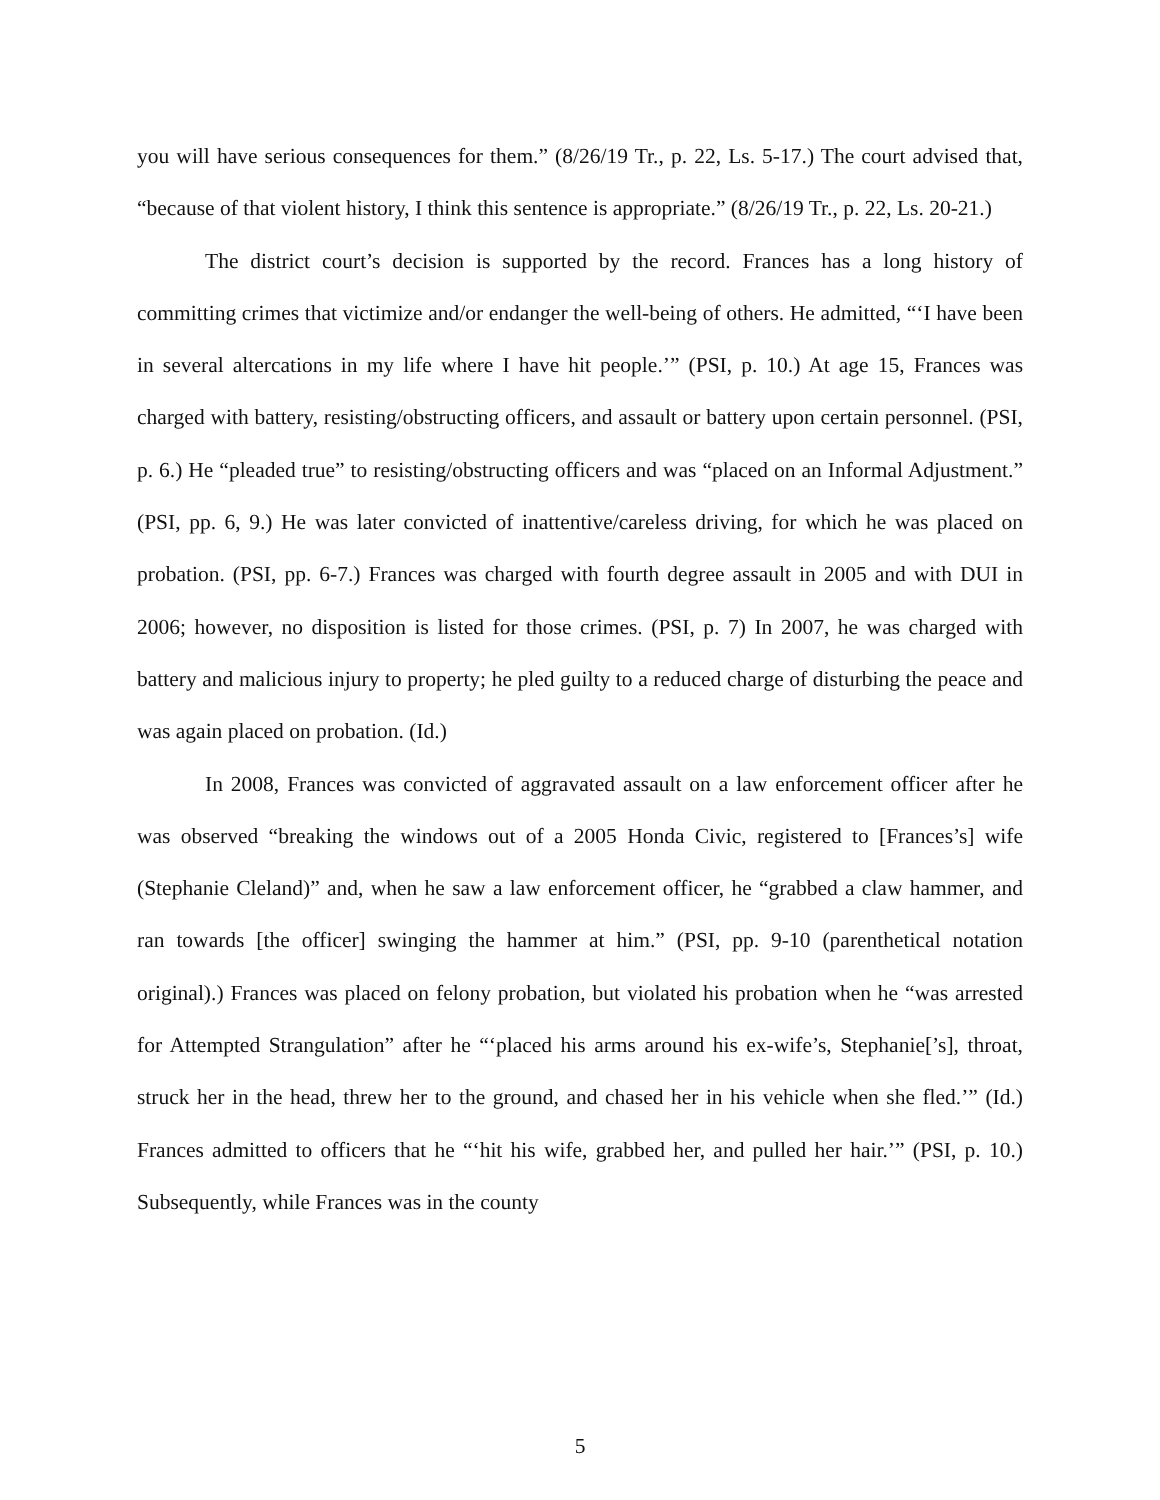you will have serious consequences for them.” (8/26/19 Tr., p. 22, Ls. 5-17.) The court advised that, “because of that violent history, I think this sentence is appropriate.” (8/26/19 Tr., p. 22, Ls. 20-21.)
The district court’s decision is supported by the record. Frances has a long history of committing crimes that victimize and/or endanger the well-being of others. He admitted, “‘I have been in several altercations in my life where I have hit people.’” (PSI, p. 10.) At age 15, Frances was charged with battery, resisting/obstructing officers, and assault or battery upon certain personnel. (PSI, p. 6.) He “pleaded true” to resisting/obstructing officers and was “placed on an Informal Adjustment.” (PSI, pp. 6, 9.) He was later convicted of inattentive/careless driving, for which he was placed on probation. (PSI, pp. 6-7.) Frances was charged with fourth degree assault in 2005 and with DUI in 2006; however, no disposition is listed for those crimes. (PSI, p. 7) In 2007, he was charged with battery and malicious injury to property; he pled guilty to a reduced charge of disturbing the peace and was again placed on probation. (Id.)
In 2008, Frances was convicted of aggravated assault on a law enforcement officer after he was observed “breaking the windows out of a 2005 Honda Civic, registered to [Frances’s] wife (Stephanie Cleland)” and, when he saw a law enforcement officer, he “grabbed a claw hammer, and ran towards [the officer] swinging the hammer at him.” (PSI, pp. 9-10 (parenthetical notation original).) Frances was placed on felony probation, but violated his probation when he “was arrested for Attempted Strangulation” after he “‘placed his arms around his ex-wife’s, Stephanie[’s], throat, struck her in the head, threw her to the ground, and chased her in his vehicle when she fled.’” (Id.) Frances admitted to officers that he “‘hit his wife, grabbed her, and pulled her hair.’” (PSI, p. 10.) Subsequently, while Frances was in the county
5